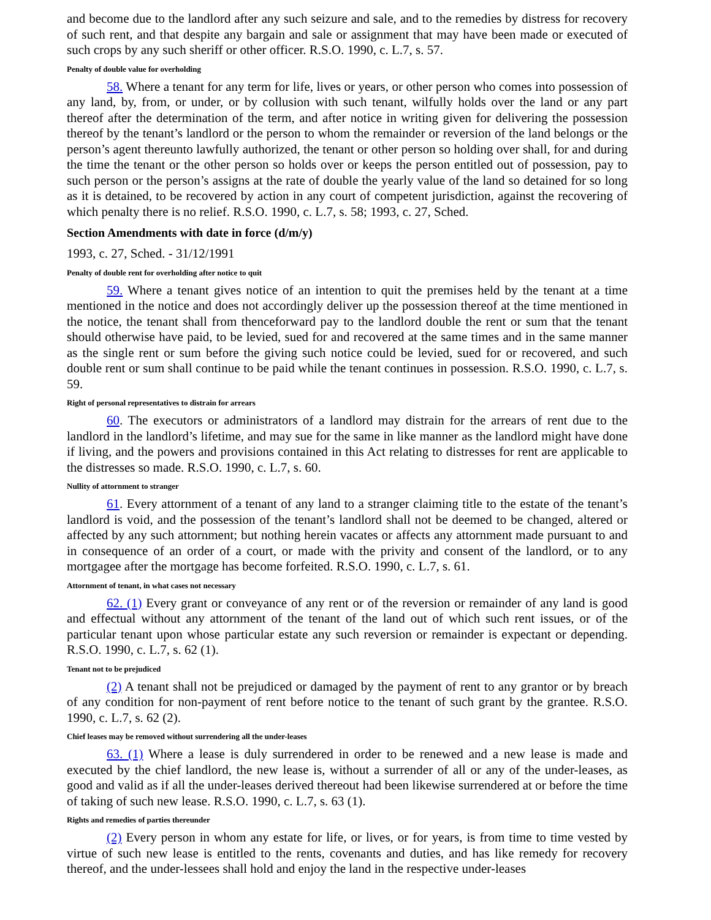and become due to the landlord after any such seizure and sale, and to the remedies by distress for recovery of such rent, and that despite any bargain and sale or assignment that may have been made or executed of such crops by any such sheriff or other officer. R.S.O. 1990, c. L.7, s. 57.
Penalty of double value for overholding
58. Where a tenant for any term for life, lives or years, or other person who comes into possession of any land, by, from, or under, or by collusion with such tenant, wilfully holds over the land or any part thereof after the determination of the term, and after notice in writing given for delivering the possession thereof by the tenant’s landlord or the person to whom the remainder or reversion of the land belongs or the person’s agent thereunto lawfully authorized, the tenant or other person so holding over shall, for and during the time the tenant or the other person so holds over or keeps the person entitled out of possession, pay to such person or the person’s assigns at the rate of double the yearly value of the land so detained for so long as it is detained, to be recovered by action in any court of competent jurisdiction, against the recovering of which penalty there is no relief. R.S.O. 1990, c. L.7, s. 58; 1993, c. 27, Sched.
Section Amendments with date in force (d/m/y)
1993, c. 27, Sched. - 31/12/1991
Penalty of double rent for overholding after notice to quit
59. Where a tenant gives notice of an intention to quit the premises held by the tenant at a time mentioned in the notice and does not accordingly deliver up the possession thereof at the time mentioned in the notice, the tenant shall from thenceforward pay to the landlord double the rent or sum that the tenant should otherwise have paid, to be levied, sued for and recovered at the same times and in the same manner as the single rent or sum before the giving such notice could be levied, sued for or recovered, and such double rent or sum shall continue to be paid while the tenant continues in possession. R.S.O. 1990, c. L.7, s. 59.
Right of personal representatives to distrain for arrears
60. The executors or administrators of a landlord may distrain for the arrears of rent due to the landlord in the landlord’s lifetime, and may sue for the same in like manner as the landlord might have done if living, and the powers and provisions contained in this Act relating to distresses for rent are applicable to the distresses so made. R.S.O. 1990, c. L.7, s. 60.
Nullity of attornment to stranger
61. Every attornment of a tenant of any land to a stranger claiming title to the estate of the tenant’s landlord is void, and the possession of the tenant’s landlord shall not be deemed to be changed, altered or affected by any such attornment; but nothing herein vacates or affects any attornment made pursuant to and in consequence of an order of a court, or made with the privity and consent of the landlord, or to any mortgagee after the mortgage has become forfeited. R.S.O. 1990, c. L.7, s. 61.
Attornment of tenant, in what cases not necessary
62. (1) Every grant or conveyance of any rent or of the reversion or remainder of any land is good and effectual without any attornment of the tenant of the land out of which such rent issues, or of the particular tenant upon whose particular estate any such reversion or remainder is expectant or depending. R.S.O. 1990, c. L.7, s. 62 (1).
Tenant not to be prejudiced
(2) A tenant shall not be prejudiced or damaged by the payment of rent to any grantor or by breach of any condition for non-payment of rent before notice to the tenant of such grant by the grantee. R.S.O. 1990, c. L.7, s. 62 (2).
Chief leases may be removed without surrendering all the under-leases
63. (1) Where a lease is duly surrendered in order to be renewed and a new lease is made and executed by the chief landlord, the new lease is, without a surrender of all or any of the under-leases, as good and valid as if all the under-leases derived thereout had been likewise surrendered at or before the time of taking of such new lease. R.S.O. 1990, c. L.7, s. 63 (1).
Rights and remedies of parties thereunder
(2) Every person in whom any estate for life, or lives, or for years, is from time to time vested by virtue of such new lease is entitled to the rents, covenants and duties, and has like remedy for recovery thereof, and the under-lessees shall hold and enjoy the land in the respective under-leases